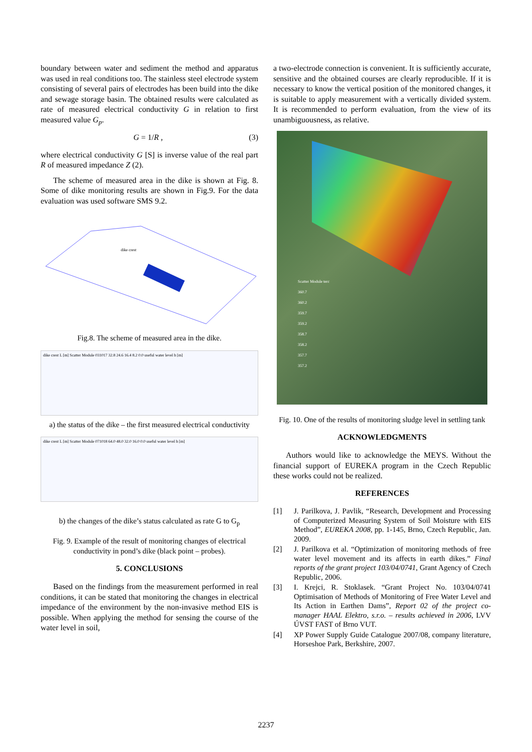boundary between water and sediment the method and apparatus was used in real conditions too. The stainless steel electrode system consisting of several pairs of electrodes has been build into the dike and sewage storage basin. The obtained results were calculated as rate of measured electrical conductivity G in relation to first measured value G<sub>p</sub>.
G = 1/R , (3)
where electrical conductivity G [S] is inverse value of the real part R of measured impedance Z (2).
The scheme of measured area in the dike is shown at Fig. 8. Some of dike monitoring results are shown in Fig.9. For the data evaluation was used software SMS 9.2.
dike crest
Fig.8. The scheme of measured area in the dike.
dike crest L [m] Scatter Module 031017 32.8 24.6 16.4 8.2 0.0 useful water level h [m]
a) the status of the dike – the first measured electrical conductivity
dike crest L [m] Scatter Module 071018 64.0 48.0 32.0 16.0 0.0 useful water level h [m]
b) the changes of the dike’s status calculated as rate G to G<sub>p</sub>
Fig. 9. Example of the result of monitoring changes of electrical conductivity in pond’s dike (black point – probes).
5. CONCLUSIONS
Based on the findings from the measurement performed in real conditions, it can be stated that monitoring the changes in electrical impedance of the environment by the non-invasive method EIS is possible. When applying the method for sensing the course of the water level in soil,
a two-electrode connection is convenient. It is sufficiently accurate, sensitive and the obtained courses are clearly reproducible. If it is necessary to know the vertical position of the monitored changes, it is suitable to apply measurement with a vertically divided system. It is recommended to perform evaluation, from the view of its unambiguousness, as relative.
Scatter Module terc
360.7
360.2
359.7
359.2
358.7
358.2
357.7
357.2
Fig. 10. One of the results of monitoring sludge level in settling tank
ACKNOWLEDGMENTS
Authors would like to acknowledge the MEYS. Without the financial support of EUREKA program in the Czech Republic these works could not be realized.
REFERENCES
[1] J. Parilkova, J. Pavlik, “Research, Development and Processing of Computerized Measuring System of Soil Moisture with EIS Method”, EUREKA 2008, pp. 1-145, Brno, Czech Republic, Jan. 2009.
[2] J. Parilkova et al. “Optimization of monitoring methods of free water level movement and its affects in earth dikes.” Final reports of the grant project 103/04/0741, Grant Agency of Czech Republic, 2006.
[3] I. Krejci, R. Stoklasek. “Grant Project No. 103/04/0741 Optimisation of Methods of Monitoring of Free Water Level and Its Action in Earthen Dams”, Report 02 of the project co-manager HAAL Elektro, s.r.o. – results achieved in 2006, LVV ÚVST FAST of Brno VUT.
[4] XP Power Supply Guide Catalogue 2007/08, company literature, Horseshoe Park, Berkshire, 2007.
2237